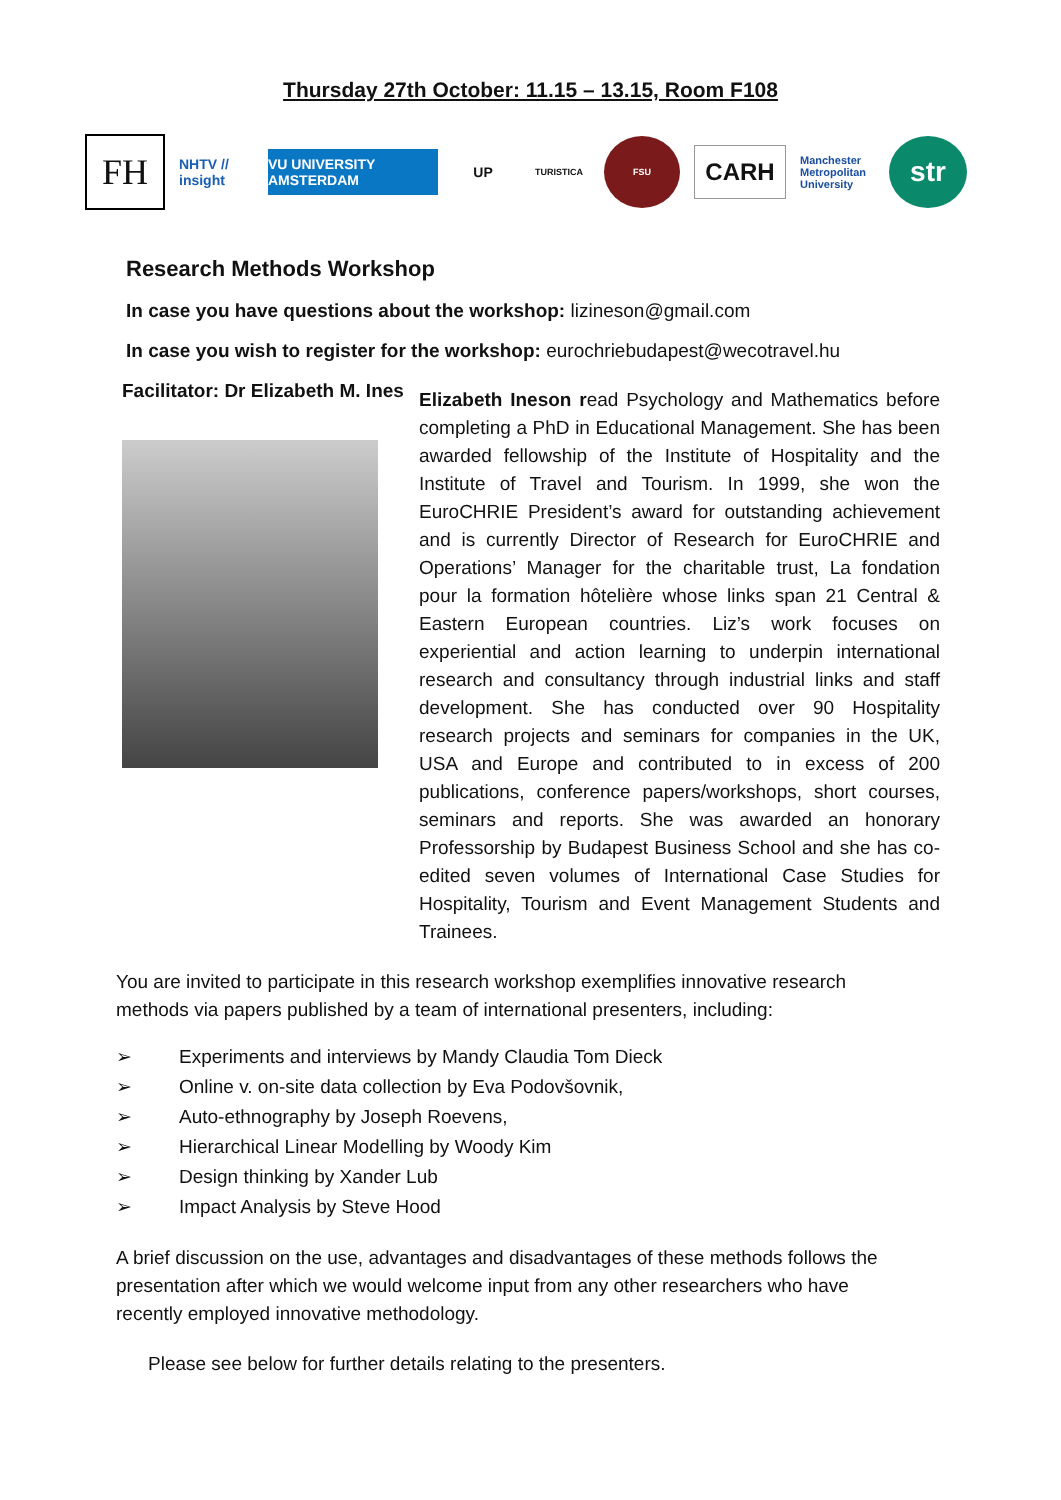Thursday 27th October: 11.15 – 13.15, Room F108
FH
NHTV // insight
VU UNIVERSITY AMSTERDAM
UP
TURISTICA FSU
CARH
Manchester Metropolitan University
str
Research Methods Workshop
In case you have questions about the workshop: lizineson@gmail.com
In case you wish to register for the workshop: eurochriebudapest@wecotravel.hu
Facilitator: Dr Elizabeth M. Ines
Elizabeth Ineson read Psychology and Mathematics before completing a PhD in Educational Management. She has been awarded fellowship of the Institute of Hospitality and the Institute of Travel and Tourism. In 1999, she won the EuroCHRIE President’s award for outstanding achievement and is currently Director of Research for EuroCHRIE and Operations’ Manager for the charitable trust, La fondation pour la formation hôtelière whose links span 21 Central & Eastern European countries. Liz’s work focuses on experiential and action learning to underpin international research and consultancy through industrial links and staff development. She has conducted over 90 Hospitality research projects and seminars for companies in the UK, USA and Europe and contributed to in excess of 200 publications, conference papers/workshops, short courses, seminars and reports. She was awarded an honorary Professorship by Budapest Business School and she has co-edited seven volumes of International Case Studies for Hospitality, Tourism and Event Management Students and Trainees.
You are invited to participate in this research workshop exemplifies innovative research methods via papers published by a team of international presenters, including:
➢ Experiments and interviews by Mandy Claudia Tom Dieck
➢ Online v. on-site data collection by Eva Podovšovnik,
➢ Auto-ethnography by Joseph Roevens,
➢ Hierarchical Linear Modelling by Woody Kim
➢ Design thinking by Xander Lub
➢ Impact Analysis by Steve Hood
A brief discussion on the use, advantages and disadvantages of these methods follows the presentation after which we would welcome input from any other researchers who have recently employed innovative methodology.
Please see below for further details relating to the presenters.